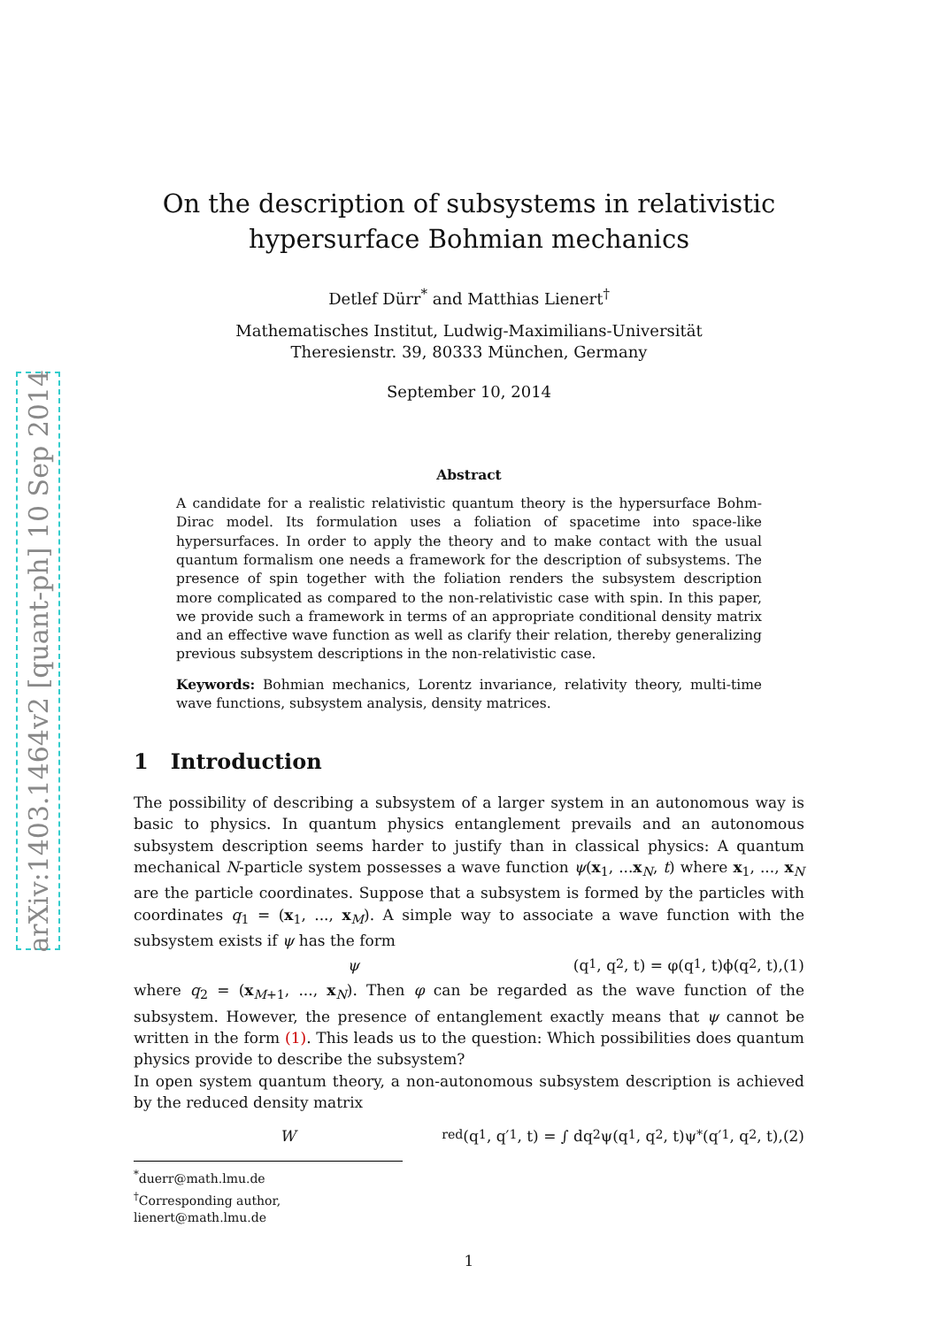arXiv:1403.1464v2 [quant-ph] 10 Sep 2014
On the description of subsystems in relativistic
hypersurface Bohmian mechanics
Detlef Dürr<sup>*</sup> and Matthias Lienert<sup>†</sup>
Mathematisches Institut, Ludwig-Maximilians-Universität
Theresienstr. 39, 80333 München, Germany
September 10, 2014
Abstract
A candidate for a realistic relativistic quantum theory is the hypersurface Bohm-Dirac model. Its formulation uses a foliation of spacetime into space-like hypersurfaces. In order to apply the theory and to make contact with the usual quantum formalism one needs a framework for the description of subsystems. The presence of spin together with the foliation renders the subsystem description more complicated as compared to the non-relativistic case with spin. In this paper, we provide such a framework in terms of an appropriate conditional density matrix and an effective wave function as well as clarify their relation, thereby generalizing previous subsystem descriptions in the non-relativistic case.
Keywords: Bohmian mechanics, Lorentz invariance, relativity theory, multi-time wave functions, subsystem analysis, density matrices.
1 Introduction
The possibility of describing a subsystem of a larger system in an autonomous way is basic to physics. In quantum physics entanglement prevails and an autonomous subsystem description seems harder to justify than in classical physics: A quantum mechanical N-particle system possesses a wave function ψ(x<sub>1</sub>, ...x<sub>N</sub>, t) where x<sub>1</sub>, ..., x<sub>N</sub> are the particle coordinates. Suppose that a subsystem is formed by the particles with coordinates q<sub>1</sub> = (x<sub>1</sub>, ..., x<sub>M</sub>). A simple way to associate a wave function with the subsystem exists if ψ has the form
ψ (q<sub>1</sub>, q<sub>2</sub>, t) = φ(q<sub>1</sub>, t)ϕ(q<sub>2</sub>, t), (1)
where q<sub>2</sub> = (x<sub>M+1</sub>, ..., x<sub>N</sub>). Then φ can be regarded as the wave function of the subsystem. However, the presence of entanglement exactly means that ψ cannot be written in the form (1). This leads us to the question: Which possibilities does quantum physics provide to describe the subsystem?
In open system quantum theory, a non-autonomous subsystem description is achieved by the reduced density matrix
W<sub>red</sub>(q<sub>1</sub>, q′<sub>1</sub>, t) = ∫ dq<sub>2</sub> ψ(q<sub>1</sub>, q<sub>2</sub>, t)ψ<sup>*</sup>(q′<sub>1</sub>, q<sub>2</sub>, t), (2)
<sup>*</sup> duerr@math.lmu.de
<sup>†</sup> Corresponding author, lienert@math.lmu.de
1